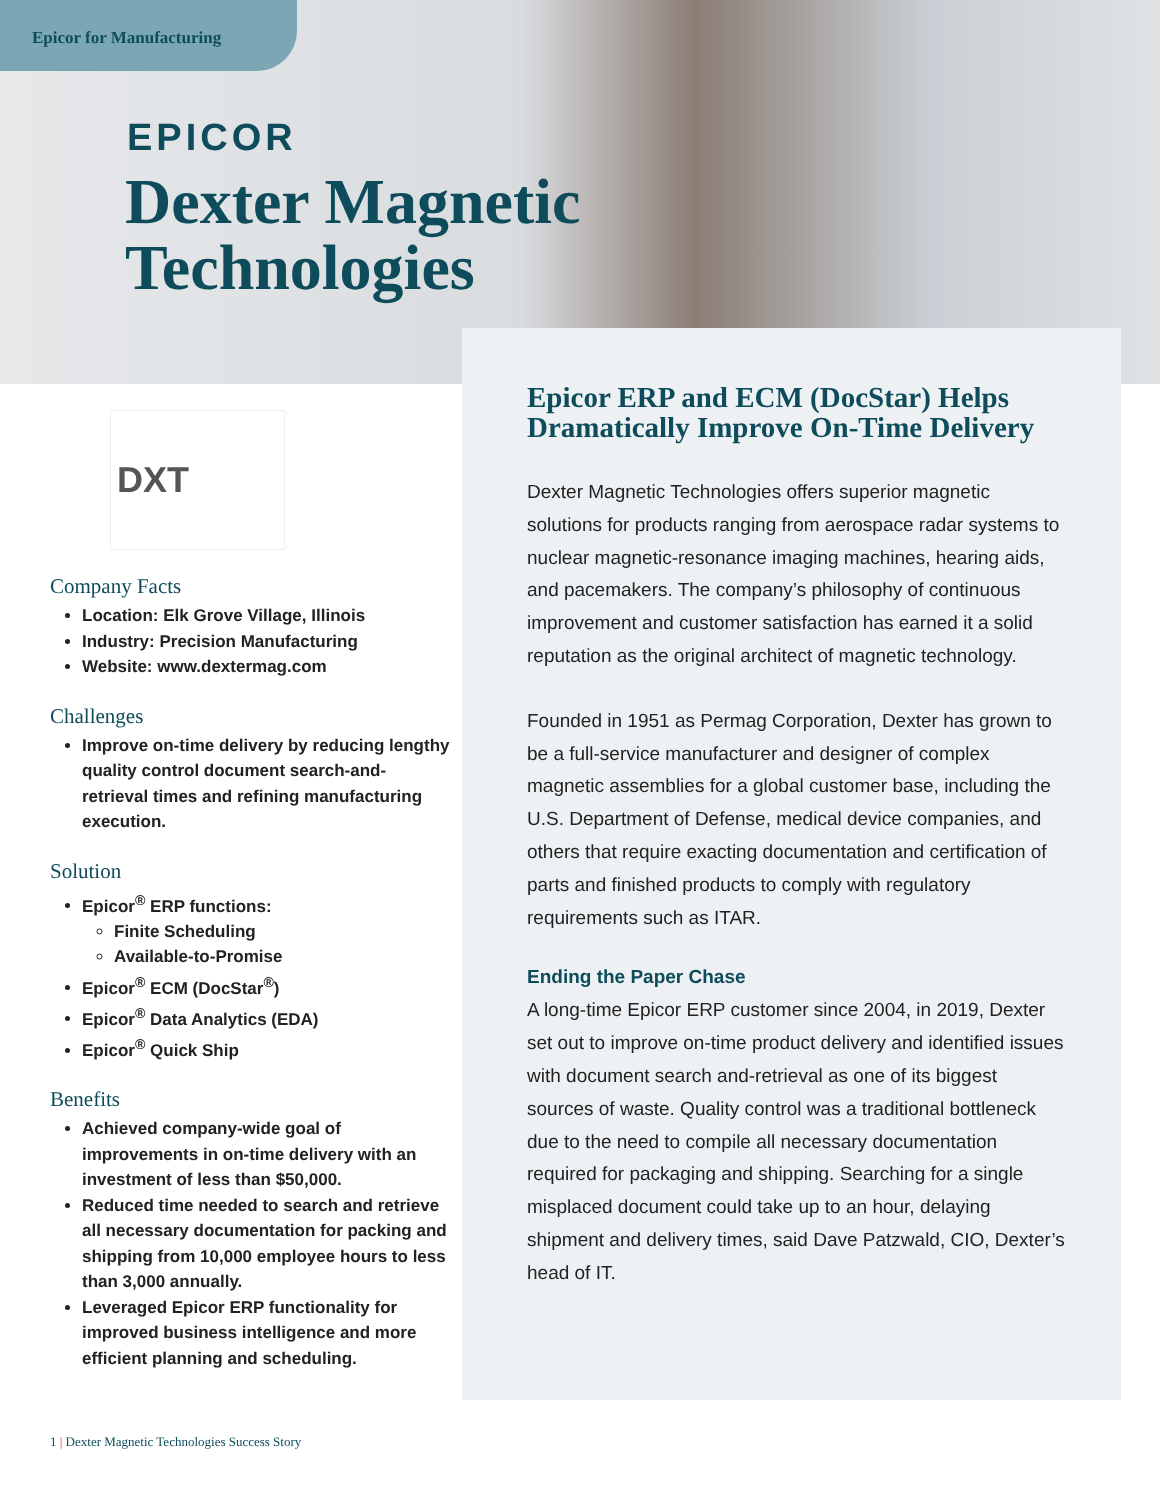Epicor for Manufacturing
EPICOR
Dexter Magnetic
Technologies
DXT
Company Facts
Location: Elk Grove Village, Illinois
Industry: Precision Manufacturing
Website: www.dextermag.com
Challenges
Improve on-time delivery by reducing lengthy quality control document search-and-retrieval times and refining manufacturing execution.
Solution
Epicor<sup>®</sup> ERP functions:
Finite Scheduling
Available-to-Promise
Epicor<sup>®</sup> ECM (DocStar<sup>®</sup>)
Epicor<sup>®</sup> Data Analytics (EDA)
Epicor<sup>®</sup> Quick Ship
Benefits
Achieved company-wide goal of improvements in on-time delivery with an investment of less than $50,000.
Reduced time needed to search and retrieve all necessary documentation for packing and shipping from 10,000 employee hours to less than 3,000 annually.
Leveraged Epicor ERP functionality for improved business intelligence and more efficient planning and scheduling.
Epicor ERP and ECM (DocStar) Helps Dramatically Improve On-Time Delivery
Dexter Magnetic Technologies offers superior magnetic solutions for products ranging from aerospace radar systems to nuclear magnetic-resonance imaging machines, hearing aids, and pacemakers. The company’s philosophy of continuous improvement and customer satisfaction has earned it a solid reputation as the original architect of magnetic technology.
Founded in 1951 as Permag Corporation, Dexter has grown to be a full-service manufacturer and designer of complex magnetic assemblies for a global customer base, including the U.S. Department of Defense, medical device companies, and others that require exacting documentation and certification of parts and finished products to comply with regulatory requirements such as ITAR.
Ending the Paper Chase
A long-time Epicor ERP customer since 2004, in 2019, Dexter set out to improve on-time product delivery and identified issues with document search and-retrieval as one of its biggest sources of waste. Quality control was a traditional bottleneck due to the need to compile all necessary documentation required for packaging and shipping. Searching for a single misplaced document could take up to an hour, delaying shipment and delivery times, said Dave Patzwald, CIO, Dexter’s head of IT.
1 | Dexter Magnetic Technologies Success Story